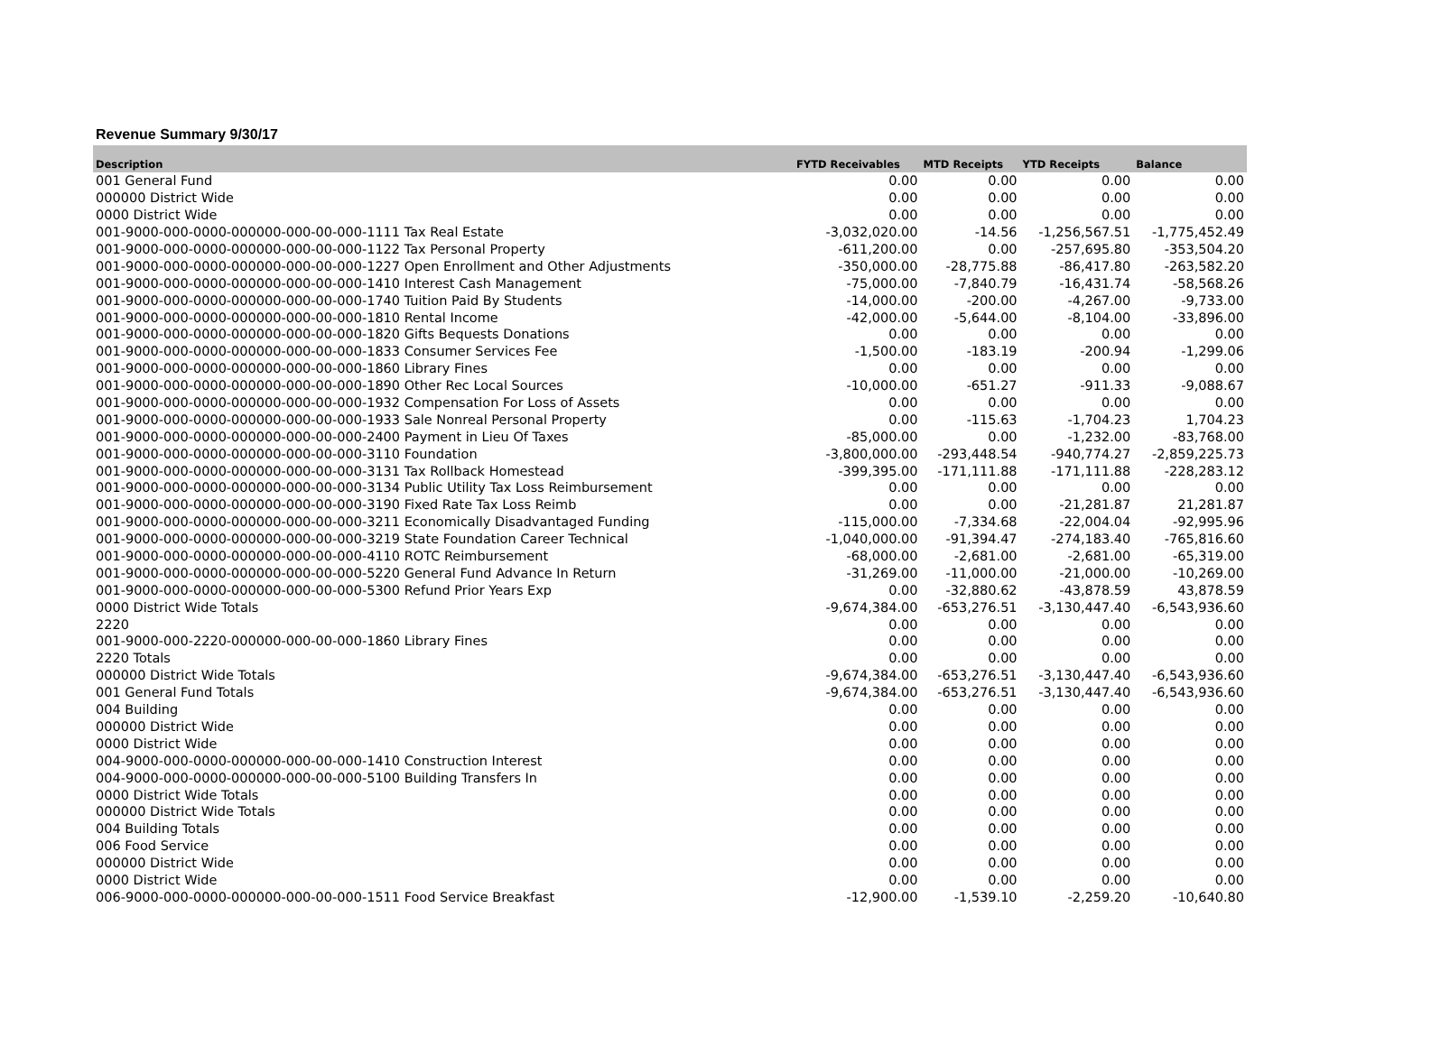Revenue Summary 9/30/17
| Description | FYTD Receivables | MTD Receipts | YTD Receipts | Balance |
| --- | --- | --- | --- | --- |
| 001 General Fund | 0.00 | 0.00 | 0.00 | 0.00 |
| 000000 District Wide | 0.00 | 0.00 | 0.00 | 0.00 |
| 0000 District Wide | 0.00 | 0.00 | 0.00 | 0.00 |
| 001-9000-000-0000-000000-000-00-000-1111 Tax Real Estate | -3,032,020.00 | -14.56 | -1,256,567.51 | -1,775,452.49 |
| 001-9000-000-0000-000000-000-00-000-1122 Tax Personal Property | -611,200.00 | 0.00 | -257,695.80 | -353,504.20 |
| 001-9000-000-0000-000000-000-00-000-1227 Open Enrollment and Other Adjustments | -350,000.00 | -28,775.88 | -86,417.80 | -263,582.20 |
| 001-9000-000-0000-000000-000-00-000-1410 Interest Cash Management | -75,000.00 | -7,840.79 | -16,431.74 | -58,568.26 |
| 001-9000-000-0000-000000-000-00-000-1740 Tuition Paid By Students | -14,000.00 | -200.00 | -4,267.00 | -9,733.00 |
| 001-9000-000-0000-000000-000-00-000-1810 Rental Income | -42,000.00 | -5,644.00 | -8,104.00 | -33,896.00 |
| 001-9000-000-0000-000000-000-00-000-1820 Gifts Bequests Donations | 0.00 | 0.00 | 0.00 | 0.00 |
| 001-9000-000-0000-000000-000-00-000-1833 Consumer Services Fee | -1,500.00 | -183.19 | -200.94 | -1,299.06 |
| 001-9000-000-0000-000000-000-00-000-1860 Library Fines | 0.00 | 0.00 | 0.00 | 0.00 |
| 001-9000-000-0000-000000-000-00-000-1890 Other Rec Local Sources | -10,000.00 | -651.27 | -911.33 | -9,088.67 |
| 001-9000-000-0000-000000-000-00-000-1932 Compensation For Loss of Assets | 0.00 | 0.00 | 0.00 | 0.00 |
| 001-9000-000-0000-000000-000-00-000-1933 Sale Nonreal Personal Property | 0.00 | -115.63 | -1,704.23 | 1,704.23 |
| 001-9000-000-0000-000000-000-00-000-2400 Payment in Lieu Of Taxes | -85,000.00 | 0.00 | -1,232.00 | -83,768.00 |
| 001-9000-000-0000-000000-000-00-000-3110 Foundation | -3,800,000.00 | -293,448.54 | -940,774.27 | -2,859,225.73 |
| 001-9000-000-0000-000000-000-00-000-3131 Tax Rollback Homestead | -399,395.00 | -171,111.88 | -171,111.88 | -228,283.12 |
| 001-9000-000-0000-000000-000-00-000-3134 Public Utility Tax Loss Reimbursement | 0.00 | 0.00 | 0.00 | 0.00 |
| 001-9000-000-0000-000000-000-00-000-3190 Fixed Rate Tax Loss Reimb | 0.00 | 0.00 | -21,281.87 | 21,281.87 |
| 001-9000-000-0000-000000-000-00-000-3211 Economically Disadvantaged Funding | -115,000.00 | -7,334.68 | -22,004.04 | -92,995.96 |
| 001-9000-000-0000-000000-000-00-000-3219 State Foundation Career Technical | -1,040,000.00 | -91,394.47 | -274,183.40 | -765,816.60 |
| 001-9000-000-0000-000000-000-00-000-4110 ROTC Reimbursement | -68,000.00 | -2,681.00 | -2,681.00 | -65,319.00 |
| 001-9000-000-0000-000000-000-00-000-5220 General Fund Advance In Return | -31,269.00 | -11,000.00 | -21,000.00 | -10,269.00 |
| 001-9000-000-0000-000000-000-00-000-5300 Refund Prior Years Exp | 0.00 | -32,880.62 | -43,878.59 | 43,878.59 |
| 0000 District Wide Totals | -9,674,384.00 | -653,276.51 | -3,130,447.40 | -6,543,936.60 |
| 2220 | 0.00 | 0.00 | 0.00 | 0.00 |
| 001-9000-000-2220-000000-000-00-000-1860 Library Fines | 0.00 | 0.00 | 0.00 | 0.00 |
| 2220 Totals | 0.00 | 0.00 | 0.00 | 0.00 |
| 000000 District Wide Totals | -9,674,384.00 | -653,276.51 | -3,130,447.40 | -6,543,936.60 |
| 001 General Fund Totals | -9,674,384.00 | -653,276.51 | -3,130,447.40 | -6,543,936.60 |
| 004 Building | 0.00 | 0.00 | 0.00 | 0.00 |
| 000000 District Wide | 0.00 | 0.00 | 0.00 | 0.00 |
| 0000 District Wide | 0.00 | 0.00 | 0.00 | 0.00 |
| 004-9000-000-0000-000000-000-00-000-1410 Construction Interest | 0.00 | 0.00 | 0.00 | 0.00 |
| 004-9000-000-0000-000000-000-00-000-5100 Building Transfers In | 0.00 | 0.00 | 0.00 | 0.00 |
| 0000 District Wide Totals | 0.00 | 0.00 | 0.00 | 0.00 |
| 000000 District Wide Totals | 0.00 | 0.00 | 0.00 | 0.00 |
| 004 Building Totals | 0.00 | 0.00 | 0.00 | 0.00 |
| 006 Food Service | 0.00 | 0.00 | 0.00 | 0.00 |
| 000000 District Wide | 0.00 | 0.00 | 0.00 | 0.00 |
| 0000 District Wide | 0.00 | 0.00 | 0.00 | 0.00 |
| 006-9000-000-0000-000000-000-00-000-1511 Food Service Breakfast | -12,900.00 | -1,539.10 | -2,259.20 | -10,640.80 |